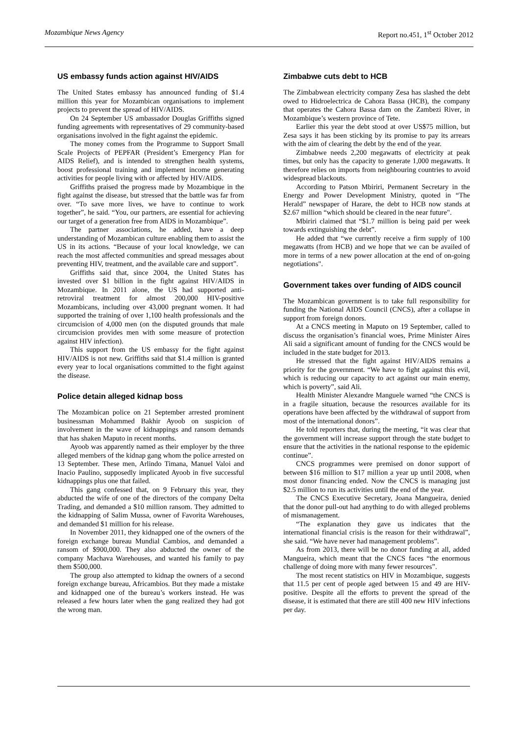Mozambique News Agency Report no.451, 1<sup>st</sup> October 2012
US embassy funds action against HIV/AIDS
The United States embassy has announced funding of $1.4 million this year for Mozambican organisations to implement projects to prevent the spread of HIV/AIDS.
On 24 September US ambassador Douglas Griffiths signed funding agreements with representatives of 29 community-based organisations involved in the fight against the epidemic.
The money comes from the Programme to Support Small Scale Projects of PEPFAR (President’s Emergency Plan for AIDS Relief), and is intended to strengthen health systems, boost professional training and implement income generating activities for people living with or affected by HIV/AIDS.
Griffiths praised the progress made by Mozambique in the fight against the disease, but stressed that the battle was far from over. “To save more lives, we have to continue to work together”, he said. “You, our partners, are essential for achieving our target of a generation free from AIDS in Mozambique”.
The partner associations, he added, have a deep understanding of Mozambican culture enabling them to assist the US in its actions. “Because of your local knowledge, we can reach the most affected communities and spread messages about preventing HIV, treatment, and the available care and support”.
Griffiths said that, since 2004, the United States has invested over $1 billion in the fight against HIV/AIDS in Mozambique. In 2011 alone, the US had supported anti-retroviral treatment for almost 200,000 HIV-positive Mozambicans, including over 43,000 pregnant women. It had supported the training of over 1,100 health professionals and the circumcision of 4,000 men (on the disputed grounds that male circumcision provides men with some measure of protection against HIV infection).
This support from the US embassy for the fight against HIV/AIDS is not new. Griffiths said that $1.4 million is granted every year to local organisations committed to the fight against the disease.
Police detain alleged kidnap boss
The Mozambican police on 21 September arrested prominent businessman Mohammed Bakhir Ayoob on suspicion of involvement in the wave of kidnappings and ransom demands that has shaken Maputo in recent months.
Ayoob was apparently named as their employer by the three alleged members of the kidnap gang whom the police arrested on 13 September. These men, Arlindo Timana, Manuel Valoi and Inacio Paulino, supposedly implicated Ayoob in five successful kidnappings plus one that failed.
This gang confessed that, on 9 February this year, they abducted the wife of one of the directors of the company Delta Trading, and demanded a $10 million ransom. They admitted to the kidnapping of Salim Mussa, owner of Favorita Warehouses, and demanded $1 million for his release.
In November 2011, they kidnapped one of the owners of the foreign exchange bureau Mundial Cambios, and demanded a ransom of $900,000. They also abducted the owner of the company Machava Warehouses, and wanted his family to pay them $500,000.
The group also attempted to kidnap the owners of a second foreign exchange bureau, Africambios. But they made a mistake and kidnapped one of the bureau’s workers instead. He was released a few hours later when the gang realized they had got the wrong man.
Zimbabwe cuts debt to HCB
The Zimbabwean electricity company Zesa has slashed the debt owed to Hidroelectrica de Cahora Bassa (HCB), the company that operates the Cahora Bassa dam on the Zambezi River, in Mozambique’s western province of Tete.
Earlier this year the debt stood at over US$75 million, but Zesa says it has been sticking by its promise to pay its arrears with the aim of clearing the debt by the end of the year.
Zimbabwe needs 2,200 megawatts of electricity at peak times, but only has the capacity to generate 1,000 megawatts. It therefore relies on imports from neighbouring countries to avoid widespread blackouts.
According to Patson Mbiriri, Permanent Secretary in the Energy and Power Development Ministry, quoted in “The Herald” newspaper of Harare, the debt to HCB now stands at $2.67 million “which should be cleared in the near future".
Mbiriri claimed that “$1.7 million is being paid per week towards extinguishing the debt”.
He added that “we currently receive a firm supply of 100 megawatts (from HCB) and we hope that we can be availed of more in terms of a new power allocation at the end of on-going negotiations".
Government takes over funding of AIDS council
The Mozambican government is to take full responsibility for funding the National AIDS Council (CNCS), after a collapse in support from foreign donors.
At a CNCS meeting in Maputo on 19 September, called to discuss the organisation’s financial woes, Prime Minister Aires Ali said a significant amount of funding for the CNCS would be included in the state budget for 2013.
He stressed that the fight against HIV/AIDS remains a priority for the government. “We have to fight against this evil, which is reducing our capacity to act against our main enemy, which is poverty”, said Ali.
Health Minister Alexandre Manguele warned “the CNCS is in a fragile situation, because the resources available for its operations have been affected by the withdrawal of support from most of the international donors”.
He told reporters that, during the meeting, “it was clear that the government will increase support through the state budget to ensure that the activities in the national response to the epidemic continue”.
CNCS programmes were premised on donor support of between $16 million to $17 million a year up until 2008, when most donor financing ended. Now the CNCS is managing just $2.5 million to run its activities until the end of the year.
The CNCS Executive Secretary, Joana Mangueira, denied that the donor pull-out had anything to do with alleged problems of mismanagement.
“The explanation they gave us indicates that the international financial crisis is the reason for their withdrawal”, she said. “We have never had management problems”.
As from 2013, there will be no donor funding at all, added Mangueira, which meant that the CNCS faces “the enormous challenge of doing more with many fewer resources”.
The most recent statistics on HIV in Mozambique, suggests that 11.5 per cent of people aged between 15 and 49 are HIV-positive. Despite all the efforts to prevent the spread of the disease, it is estimated that there are still 400 new HIV infections per day.